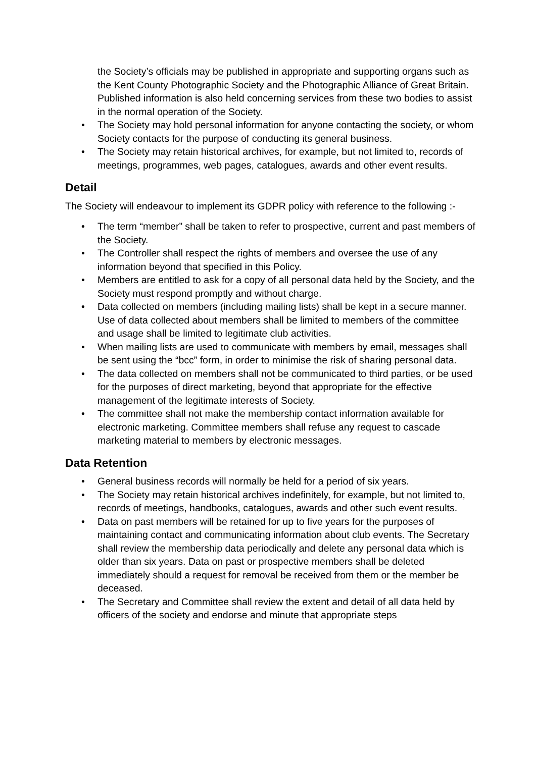the Society’s officials may be published in appropriate and supporting organs such as the Kent County Photographic Society and the Photographic Alliance of Great Britain. Published information is also held concerning services from these two bodies to assist in the normal operation of the Society.
• The Society may hold personal information for anyone contacting the society, or whom Society contacts for the purpose of conducting its general business.
• The Society may retain historical archives, for example, but not limited to, records of meetings, programmes, web pages, catalogues, awards and other event results.
Detail
The Society will endeavour to implement its GDPR policy with reference to the following :-
• The term “member” shall be taken to refer to prospective, current and past members of the Society.
• The Controller shall respect the rights of members and oversee the use of any information beyond that specified in this Policy.
• Members are entitled to ask for a copy of all personal data held by the Society, and the Society must respond promptly and without charge.
• Data collected on members (including mailing lists) shall be kept in a secure manner. Use of data collected about members shall be limited to members of the committee and usage shall be limited to legitimate club activities.
• When mailing lists are used to communicate with members by email, messages shall be sent using the “bcc” form, in order to minimise the risk of sharing personal data.
• The data collected on members shall not be communicated to third parties, or be used for the purposes of direct marketing, beyond that appropriate for the effective management of the legitimate interests of Society.
• The committee shall not make the membership contact information available for electronic marketing. Committee members shall refuse any request to cascade marketing material to members by electronic messages.
Data Retention
• General business records will normally be held for a period of six years.
• The Society may retain historical archives indefinitely, for example, but not limited to, records of meetings, handbooks, catalogues, awards and other such event results.
• Data on past members will be retained for up to five years for the purposes of maintaining contact and communicating information about club events. The Secretary shall review the membership data periodically and delete any personal data which is older than six years. Data on past or prospective members shall be deleted immediately should a request for removal be received from them or the member be deceased.
• The Secretary and Committee shall review the extent and detail of all data held by officers of the society and endorse and minute that appropriate steps